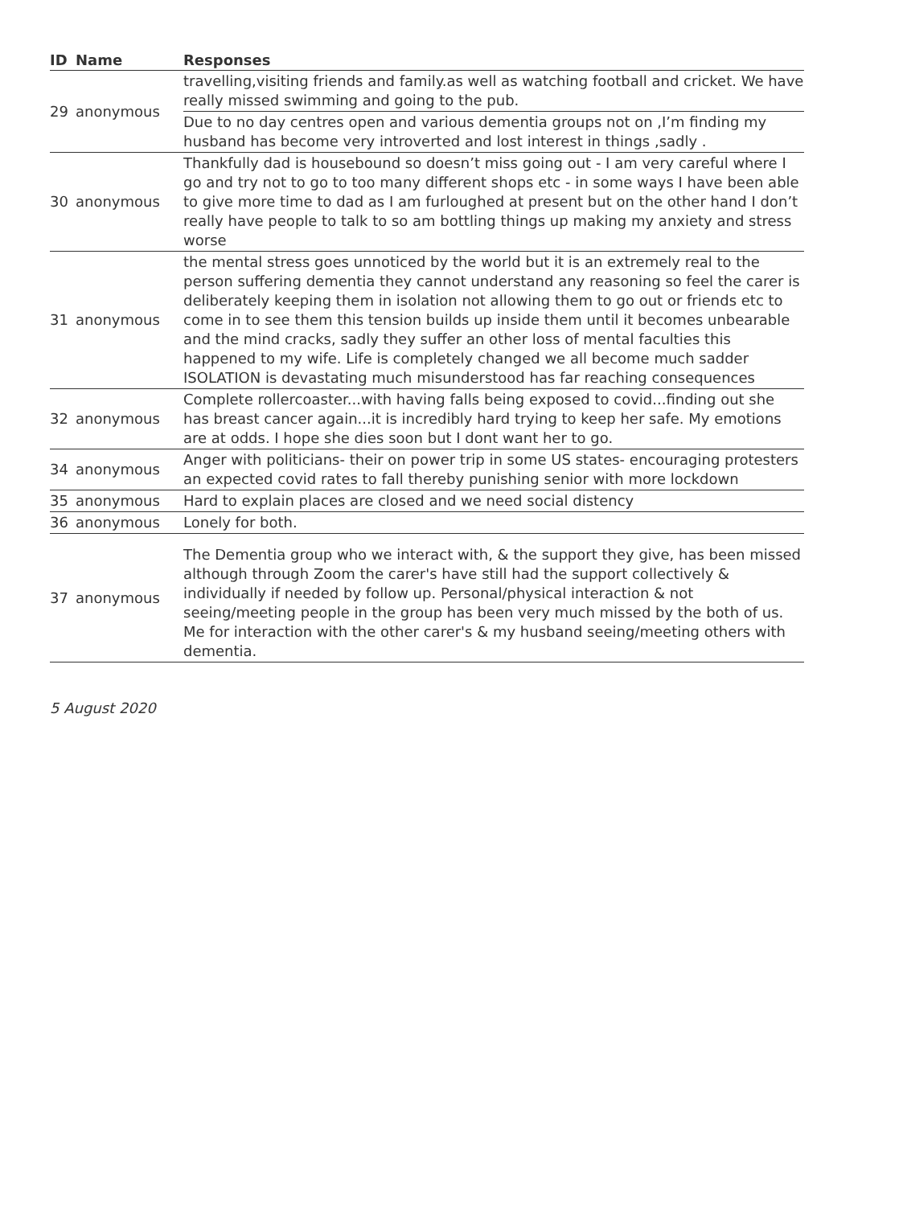| ID | Name | Responses |
| --- | --- | --- |
| 29 | anonymous | travelling,visiting friends and family.as well as watching football and cricket. We have really missed swimming and going to the pub. |
| | | Due to no day centres open and various dementia groups not on ,I’m finding my husband has become very introverted and lost interest in things ,sadly . |
| 30 | anonymous | Thankfully dad is housebound so doesn’t miss going out - I am very careful where I go and try not to go to too many different shops etc - in some ways I have been able to give more time to dad as I am furloughed at present but on the other hand I don’t really have people to talk to so am bottling things up making my anxiety and stress worse |
| 31 | anonymous | the mental stress goes unnoticed by the world but it is an extremely real to the person suffering dementia they cannot understand any reasoning so feel the carer is deliberately keeping them in isolation not allowing them to go out or friends etc to come in to see them this tension builds up inside them until it becomes unbearable and the mind cracks, sadly they suffer an other loss of mental faculties this happened to my wife. Life is completely changed we all become much sadder ISOLATION is devastating much misunderstood has far reaching consequences |
| 32 | anonymous | Complete rollercoaster...with having falls being exposed to covid...finding out she has breast cancer again...it is incredibly hard trying to keep her safe. My emotions are at odds. I hope she dies soon but I dont want her to go. |
| 34 | anonymous | Anger with politicians- their on power trip in some US states- encouraging protesters an expected covid rates to fall thereby punishing senior with more lockdown |
| 35 | anonymous | Hard to explain places are closed and we need social distency |
| 36 | anonymous | Lonely for both. |
| 37 | anonymous | The Dementia group who we interact with, & the support they give, has been missed although through Zoom the carer's have still had the support collectively & individually if needed by follow up. Personal/physical interaction & not seeing/meeting people in the group has been very much missed by the both of us. Me for interaction with the other carer's & my husband seeing/meeting others with dementia. |
5 August 2020